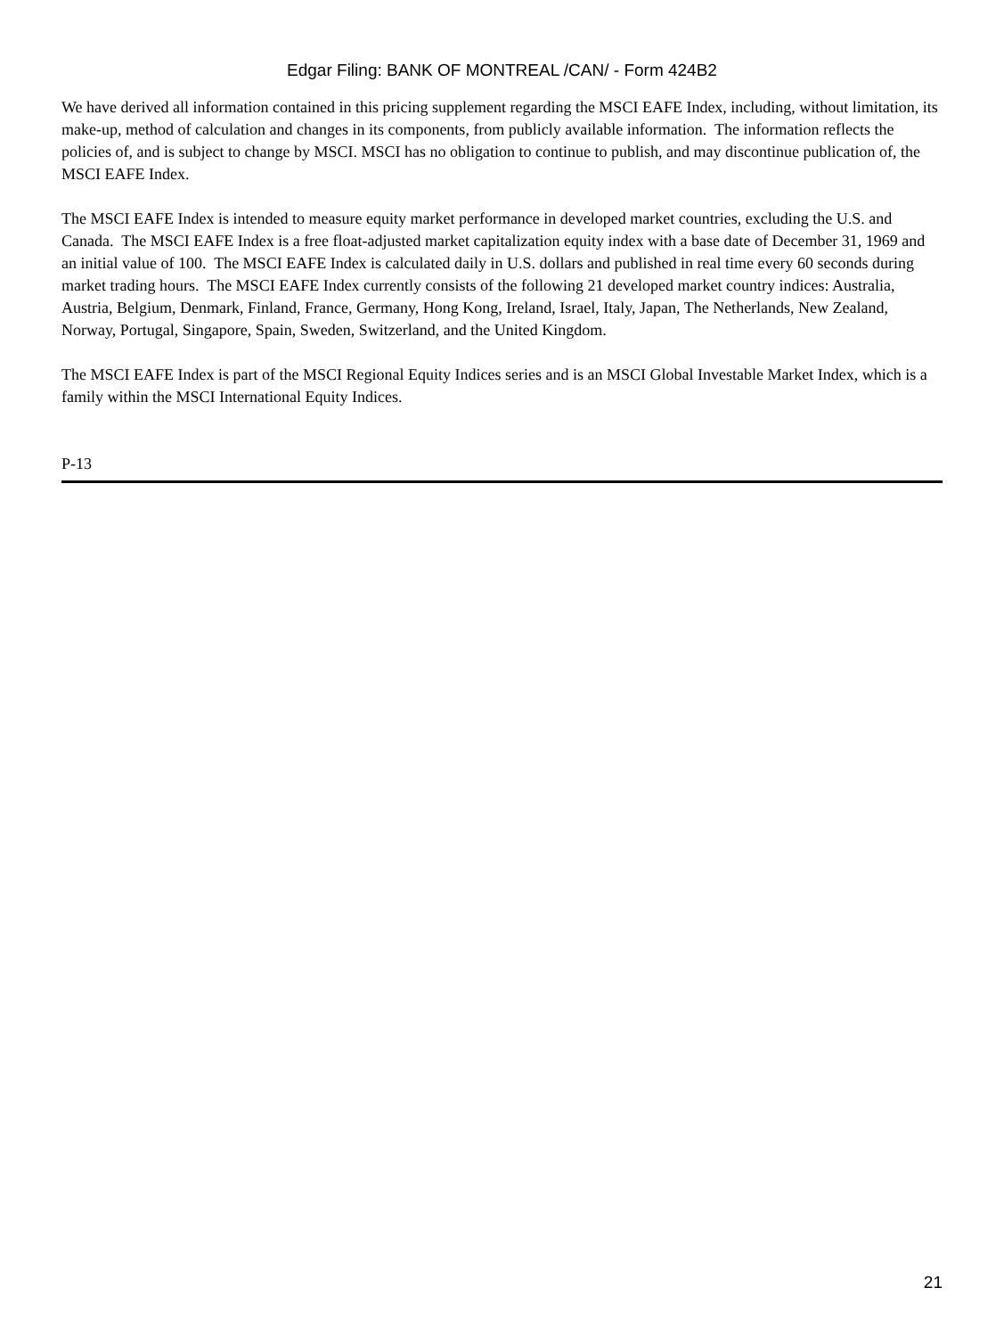Edgar Filing: BANK OF MONTREAL /CAN/ - Form 424B2
We have derived all information contained in this pricing supplement regarding the MSCI EAFE Index, including, without limitation, its make-up, method of calculation and changes in its components, from publicly available information. The information reflects the policies of, and is subject to change by MSCI. MSCI has no obligation to continue to publish, and may discontinue publication of, the MSCI EAFE Index.
The MSCI EAFE Index is intended to measure equity market performance in developed market countries, excluding the U.S. and Canada. The MSCI EAFE Index is a free float-adjusted market capitalization equity index with a base date of December 31, 1969 and an initial value of 100. The MSCI EAFE Index is calculated daily in U.S. dollars and published in real time every 60 seconds during market trading hours. The MSCI EAFE Index currently consists of the following 21 developed market country indices: Australia, Austria, Belgium, Denmark, Finland, France, Germany, Hong Kong, Ireland, Israel, Italy, Japan, The Netherlands, New Zealand, Norway, Portugal, Singapore, Spain, Sweden, Switzerland, and the United Kingdom.
The MSCI EAFE Index is part of the MSCI Regional Equity Indices series and is an MSCI Global Investable Market Index, which is a family within the MSCI International Equity Indices.
P-13
21